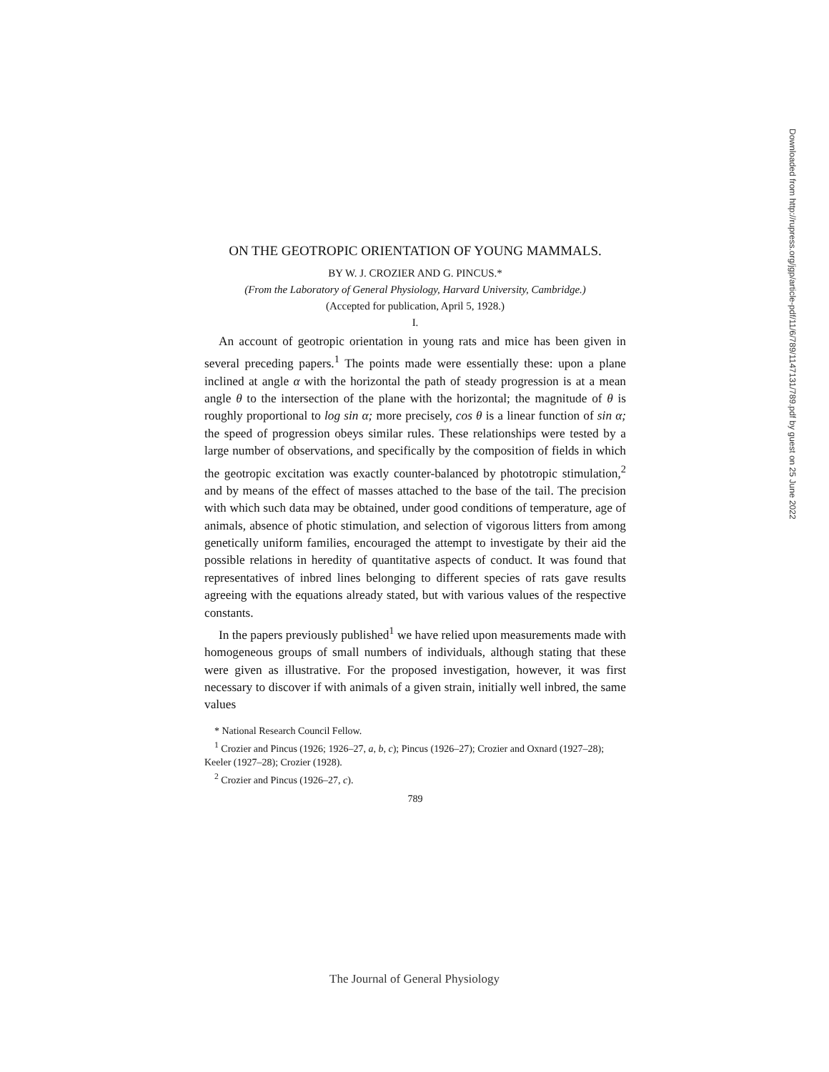ON THE GEOTROPIC ORIENTATION OF YOUNG MAMMALS.
BY W. J. CROZIER AND G. PINCUS.*
(From the Laboratory of General Physiology, Harvard University, Cambridge.)
(Accepted for publication, April 5, 1928.)
I.
An account of geotropic orientation in young rats and mice has been given in several preceding papers.<sup>1</sup> The points made were essentially these: upon a plane inclined at angle α with the horizontal the path of steady progression is at a mean angle θ to the intersection of the plane with the horizontal; the magnitude of θ is roughly proportional to log sin α; more precisely, cos θ is a linear function of sin α; the speed of progression obeys similar rules. These relationships were tested by a large number of observations, and specifically by the composition of fields in which the geotropic excitation was exactly counter-balanced by phototropic stimulation,<sup>2</sup> and by means of the effect of masses attached to the base of the tail. The precision with which such data may be obtained, under good conditions of temperature, age of animals, absence of photic stimulation, and selection of vigorous litters from among genetically uniform families, encouraged the attempt to investigate by their aid the possible relations in heredity of quantitative aspects of conduct. It was found that representatives of inbred lines belonging to different species of rats gave results agreeing with the equations already stated, but with various values of the respective constants.
In the papers previously published<sup>1</sup> we have relied upon measurements made with homogeneous groups of small numbers of individuals, although stating that these were given as illustrative. For the proposed investigation, however, it was first necessary to discover if with animals of a given strain, initially well inbred, the same values
* National Research Council Fellow.
<sup>1</sup> Crozier and Pincus (1926; 1926–27, a, b, c); Pincus (1926–27); Crozier and Oxnard (1927–28); Keeler (1927–28); Crozier (1928).
<sup>2</sup> Crozier and Pincus (1926–27, c).
789
Downloaded from http://rupress.org/jgp/article-pdf/11/6/789/1147131/789.pdf by guest on 25 June 2022
The Journal of General Physiology